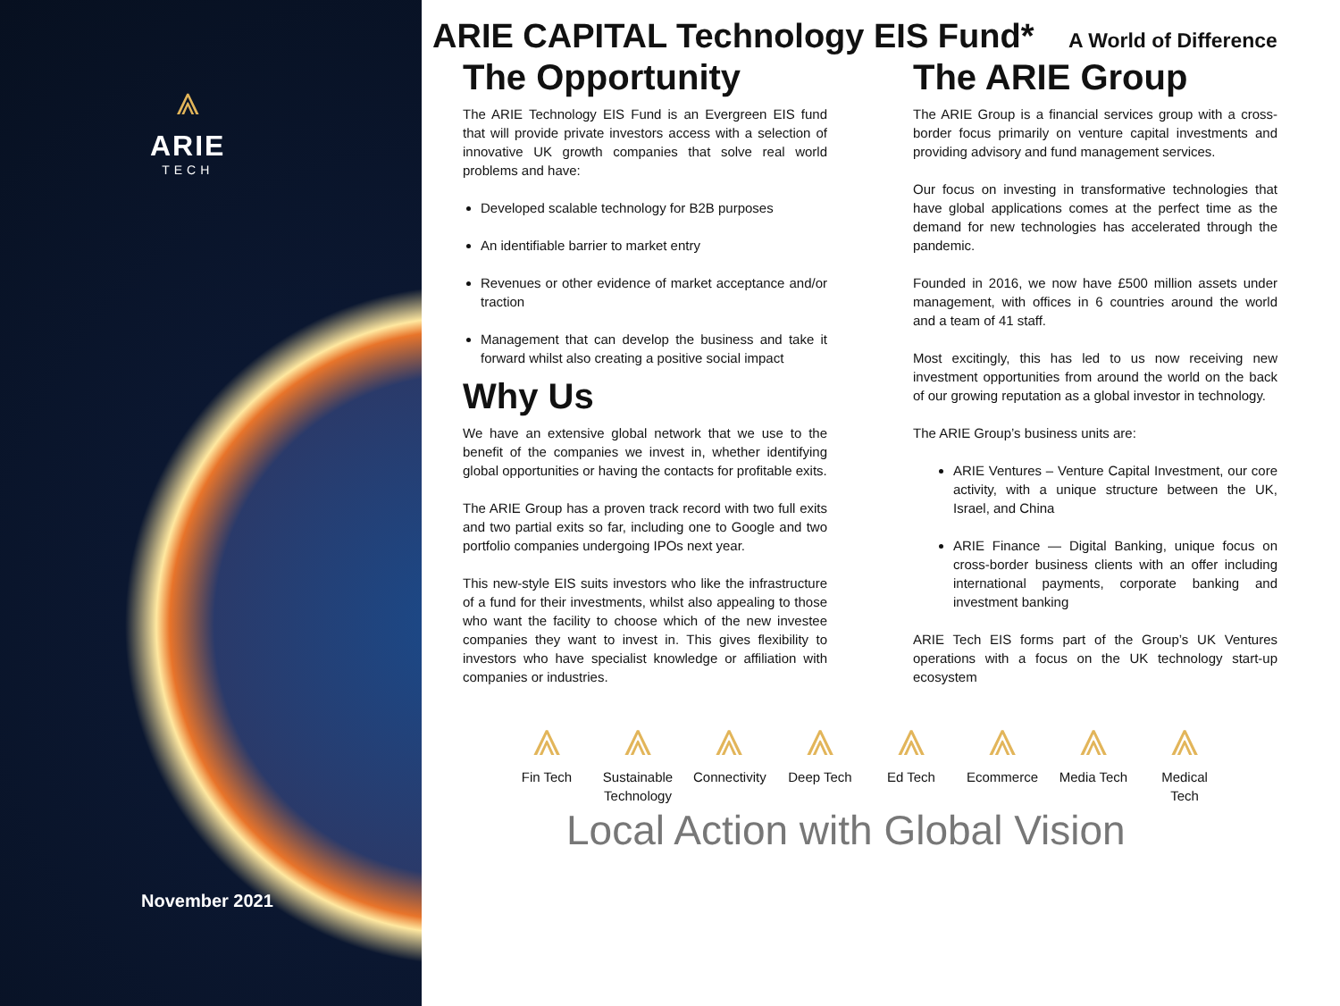⩓
ARIE
TECH
November 2021
ARIE CAPITAL Technology EIS Fund* A World of Difference
The Opportunity
The ARIE Technology EIS Fund is an Evergreen EIS fund that will provide private investors access with a selection of innovative UK growth companies that solve real world problems and have:
Developed scalable technology for B2B purposes
An identifiable barrier to market entry
Revenues or other evidence of market acceptance and/or traction
Management that can develop the business and take it forward whilst also creating a positive social impact
Why Us
We have an extensive global network that we use to the benefit of the companies we invest in, whether identifying global opportunities or having the contacts for profitable exits.
The ARIE Group has a proven track record with two full exits and two partial exits so far, including one to Google and two portfolio companies undergoing IPOs next year.
This new-style EIS suits investors who like the infrastructure of a fund for their investments, whilst also appealing to those who want the facility to choose which of the new investee companies they want to invest in. This gives flexibility to investors who have specialist knowledge or affiliation with companies or industries.
The ARIE Group
The ARIE Group is a financial services group with a cross-border focus primarily on venture capital investments and providing advisory and fund management services.
Our focus on investing in transformative technologies that have global applications comes at the perfect time as the demand for new technologies has accelerated through the pandemic.
Founded in 2016, we now have £500 million assets under management, with offices in 6 countries around the world and a team of 41 staff.
Most excitingly, this has led to us now receiving new investment opportunities from around the world on the back of our growing reputation as a global investor in technology.
The ARIE Group’s business units are:
ARIE Ventures – Venture Capital Investment, our core activity, with a unique structure between the UK, Israel, and China
ARIE Finance — Digital Banking, unique focus on cross-border business clients with an offer including international payments, corporate banking and investment banking
ARIE Tech EIS forms part of the Group’s UK Ventures operations with a focus on the UK technology start-up ecosystem
⩓
Fin Tech
⩓
Sustainable Technology
⩓
Connectivity
⩓
Deep Tech
⩓
Ed Tech
⩓
Ecommerce
⩓
Media Tech
⩓
Medical Tech
Local Action with Global Vision